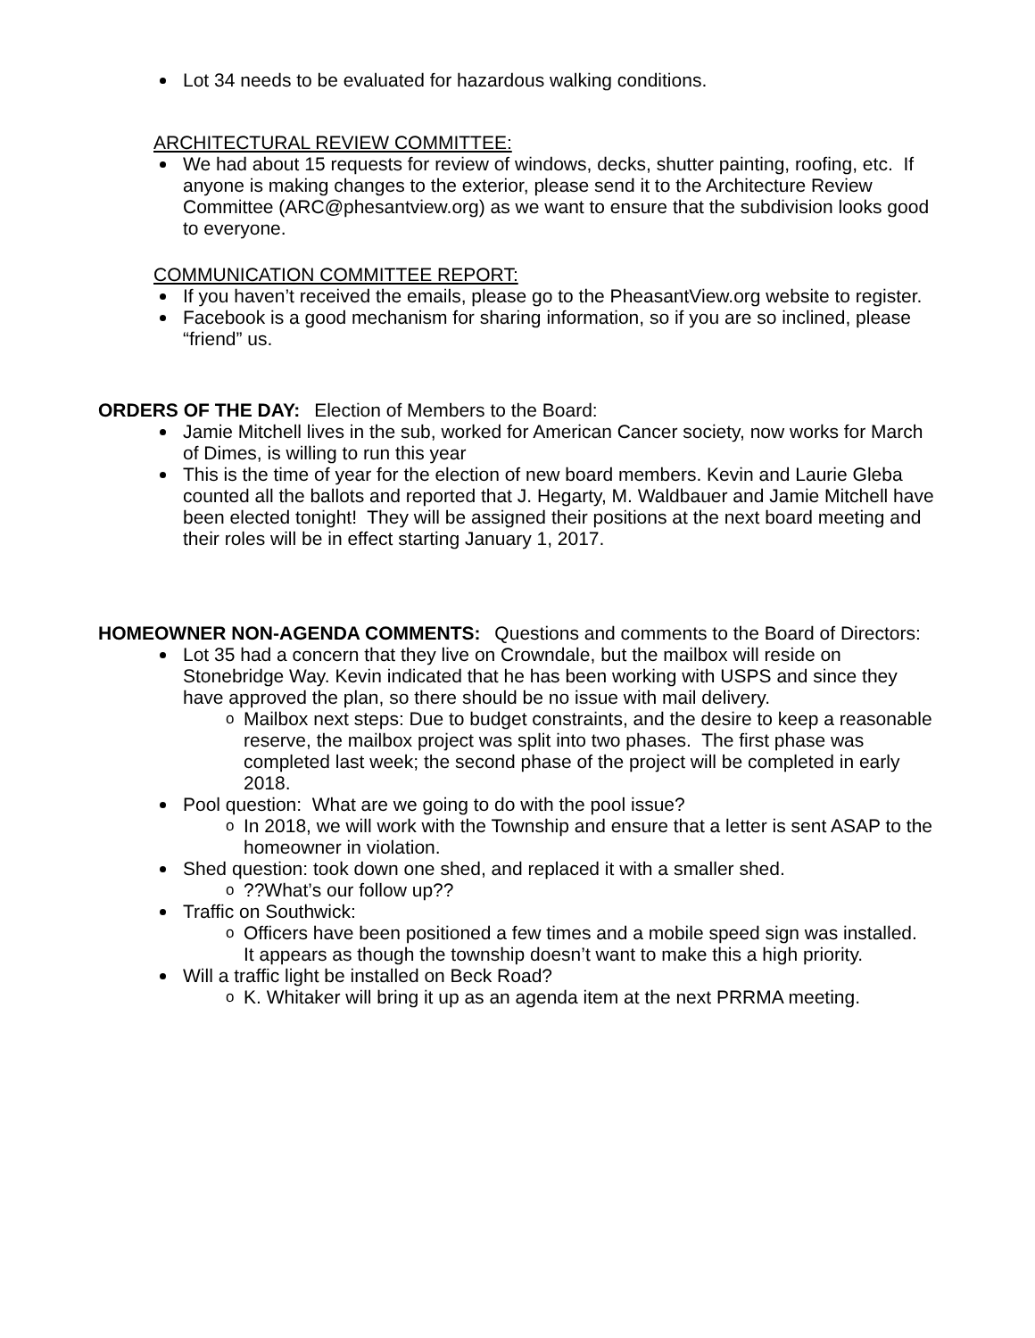Lot 34 needs to be evaluated for hazardous walking conditions.
ARCHITECTURAL REVIEW COMMITTEE:
We had about 15 requests for review of windows, decks, shutter painting, roofing, etc. If anyone is making changes to the exterior, please send it to the Architecture Review Committee (ARC@phesantview.org) as we want to ensure that the subdivision looks good to everyone.
COMMUNICATION COMMITTEE REPORT:
If you haven’t received the emails, please go to the PheasantView.org website to register.
Facebook is a good mechanism for sharing information, so if you are so inclined, please “friend” us.
ORDERS OF THE DAY: Election of Members to the Board:
Jamie Mitchell lives in the sub, worked for American Cancer society, now works for March of Dimes, is willing to run this year
This is the time of year for the election of new board members. Kevin and Laurie Gleba counted all the ballots and reported that J. Hegarty, M. Waldbauer and Jamie Mitchell have been elected tonight! They will be assigned their positions at the next board meeting and their roles will be in effect starting January 1, 2017.
HOMEOWNER NON-AGENDA COMMENTS: Questions and comments to the Board of Directors:
Lot 35 had a concern that they live on Crowndale, but the mailbox will reside on Stonebridge Way. Kevin indicated that he has been working with USPS and since they have approved the plan, so there should be no issue with mail delivery.
Mailbox next steps: Due to budget constraints, and the desire to keep a reasonable reserve, the mailbox project was split into two phases. The first phase was completed last week; the second phase of the project will be completed in early 2018.
Pool question: What are we going to do with the pool issue?
In 2018, we will work with the Township and ensure that a letter is sent ASAP to the homeowner in violation.
Shed question: took down one shed, and replaced it with a smaller shed.
??What’s our follow up??
Traffic on Southwick:
Officers have been positioned a few times and a mobile speed sign was installed. It appears as though the township doesn’t want to make this a high priority.
Will a traffic light be installed on Beck Road?
K. Whitaker will bring it up as an agenda item at the next PRRMA meeting.